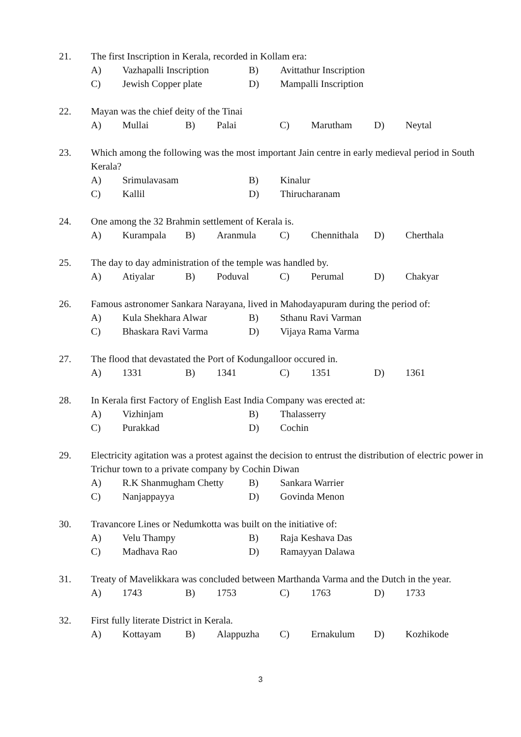21. The first Inscription in Kerala, recorded in Kollam era:
A) Vazhapalli Inscription B) Avittathur Inscription
C) Jewish Copper plate D) Mampalli Inscription
22. Mayan was the chief deity of the Tinai
A) Mullai B) Palai C) Marutham D) Neytal
23. Which among the following was the most important Jain centre in early medieval period in South Kerala?
A) Srimulavasam B) Kinalur
C) Kallil D) Thirucharanam
24. One among the 32 Brahmin settlement of Kerala is.
A) Kurampala B) Aranmula C) Chennithala D) Cherthala
25. The day to day administration of the temple was handled by.
A) Atiyalar B) Poduval C) Perumal D) Chakyar
26. Famous astronomer Sankara Narayana, lived in Mahodayapuram during the period of:
A) Kula Shekhara Alwar B) Sthanu Ravi Varman
C) Bhaskara Ravi Varma D) Vijaya Rama Varma
27. The flood that devastated the Port of Kodungalloor occured in.
A) 1331 B) 1341 C) 1351 D) 1361
28. In Kerala first Factory of English East India Company was erected at:
A) Vizhinjam B) Thalasserry
C) Purakkad D) Cochin
29. Electricity agitation was a protest against the decision to entrust the distribution of electric power in Trichur town to a private company by Cochin Diwan
A) R.K Shanmugham Chetty B) Sankara Warrier
C) Nanjappayya D) Govinda Menon
30. Travancore Lines or Nedumkotta was built on the initiative of:
A) Velu Thampy B) Raja Keshava Das
C) Madhava Rao D) Ramayyan Dalawa
31. Treaty of Mavelikkara was concluded between Marthanda Varma and the Dutch in the year.
A) 1743 B) 1753 C) 1763 D) 1733
32. First fully literate District in Kerala.
A) Kottayam B) Alappuzha C) Ernakulum D) Kozhikode
3